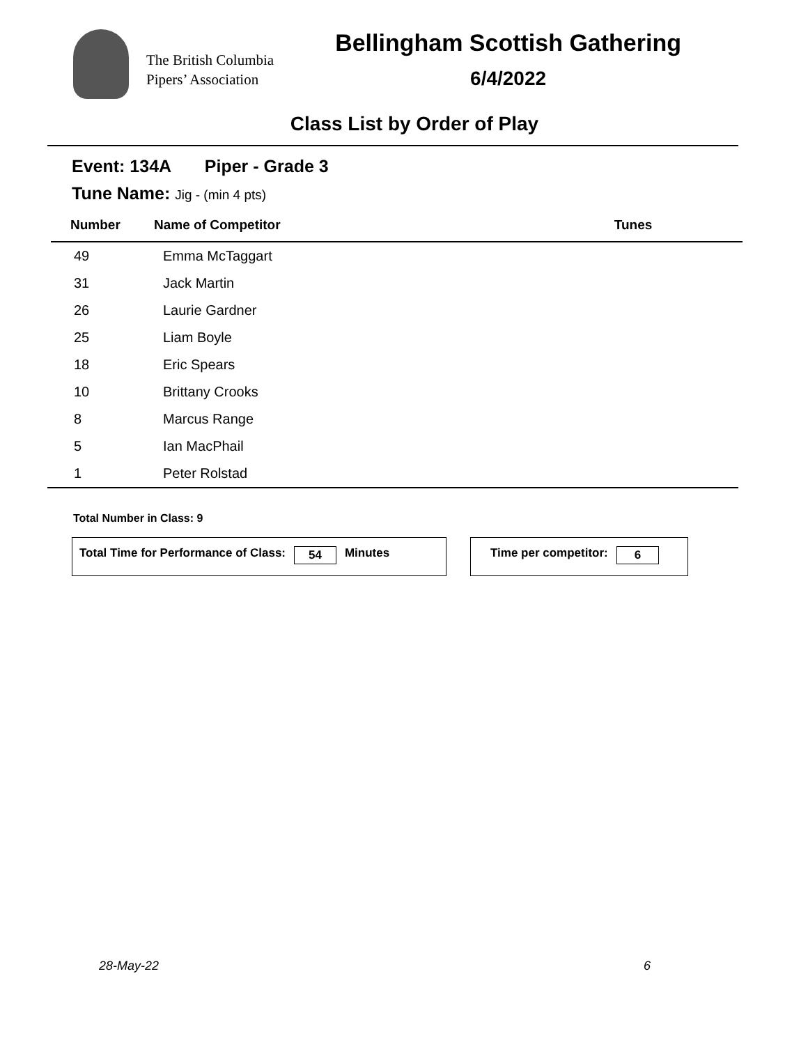The British Columbia
Pipers’ Association
Bellingham Scottish Gathering
6/4/2022
Class List by Order of Play
Event: 134A Piper - Grade 3
Tune Name: Jig - (min 4 pts)
| Number | Name of Competitor | Tunes |
| --- | --- | --- |
| 49 | Emma McTaggart | |
| 31 | Jack Martin | |
| 26 | Laurie Gardner | |
| 25 | Liam Boyle | |
| 18 | Eric Spears | |
| 10 | Brittany Crooks | |
| 8 | Marcus Range | |
| 5 | Ian MacPhail | |
| 1 | Peter Rolstad | |
Total Number in Class: 9
Total Time for Performance of Class: 54 Minutes Time per competitor: 6
28-May-22 6